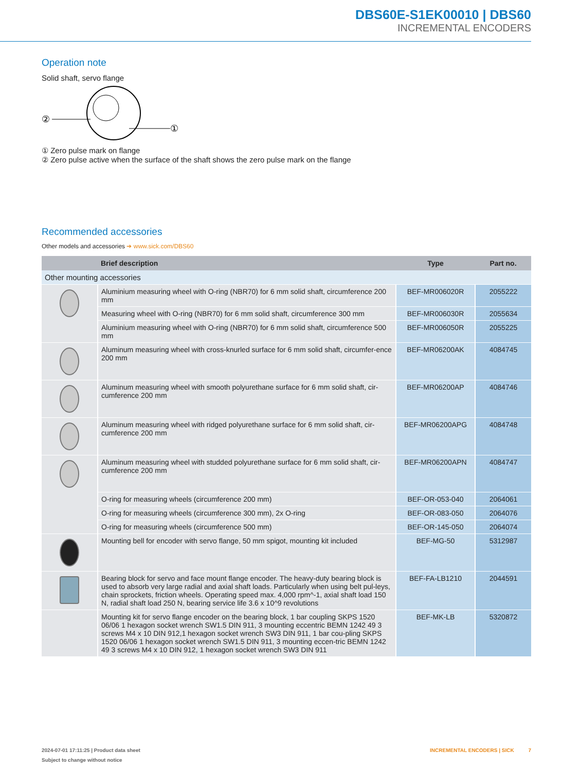DBS60E-S1EK00010 | DBS60
INCREMENTAL ENCODERS
Operation note
Solid shaft, servo flange
②
①
① Zero pulse mark on flange
② Zero pulse active when the surface of the shaft shows the zero pulse mark on the flange
Recommended accessories
Other models and accessories ➔ www.sick.com/DBS60
| | Brief description | Type | Part no. |
| --- | --- | --- | --- |
| Other mounting accessories | | | |
| | Aluminium measuring wheel with O-ring (NBR70) for 6 mm solid shaft, circumference 200 mm | BEF-MR006020R | 2055222 |
| | Measuring wheel with O-ring (NBR70) for 6 mm solid shaft, circumference 300 mm | BEF-MR006030R | 2055634 |
| | Aluminium measuring wheel with O-ring (NBR70) for 6 mm solid shaft, circumference 500 mm | BEF-MR006050R | 2055225 |
| | Aluminum measuring wheel with cross-knurled surface for 6 mm solid shaft, circumfer-ence 200 mm | BEF-MR06200AK | 4084745 |
| | Aluminum measuring wheel with smooth polyurethane surface for 6 mm solid shaft, cir-cumference 200 mm | BEF-MR06200AP | 4084746 |
| | Aluminum measuring wheel with ridged polyurethane surface for 6 mm solid shaft, cir-cumference 200 mm | BEF-MR06200APG | 4084748 |
| | Aluminum measuring wheel with studded polyurethane surface for 6 mm solid shaft, cir-cumference 200 mm | BEF-MR06200APN | 4084747 |
| | O-ring for measuring wheels (circumference 200 mm) | BEF-OR-053-040 | 2064061 |
| | O-ring for measuring wheels (circumference 300 mm), 2x O-ring | BEF-OR-083-050 | 2064076 |
| | O-ring for measuring wheels (circumference 500 mm) | BEF-OR-145-050 | 2064074 |
| | Mounting bell for encoder with servo flange, 50 mm spigot, mounting kit included | BEF-MG-50 | 5312987 |
| | Bearing block for servo and face mount flange encoder. The heavy-duty bearing block is used to absorb very large radial and axial shaft loads. Particularly when using belt pul-leys, chain sprockets, friction wheels. Operating speed max. 4,000 rpm^-1, axial shaft load 150 N, radial shaft load 250 N, bearing service life 3.6 x 10^9 revolutions | BEF-FA-LB1210 | 2044591 |
| | Mounting kit for servo flange encoder on the bearing block, 1 bar coupling SKPS 1520 06/06 1 hexagon socket wrench SW1.5 DIN 911, 3 mounting eccentric BEMN 1242 49 3 screws M4 x 10 DIN 912,1 hexagon socket wrench SW3 DIN 911, 1 bar cou-pling SKPS 1520 06/06 1 hexagon socket wrench SW1.5 DIN 911, 3 mounting eccen-tric BEMN 1242 49 3 screws M4 x 10 DIN 912, 1 hexagon socket wrench SW3 DIN 911 | BEF-MK-LB | 5320872 |
2024-07-01 17:11:25 | Product data sheet INCREMENTAL ENCODERS | SICK 7
Subject to change without notice